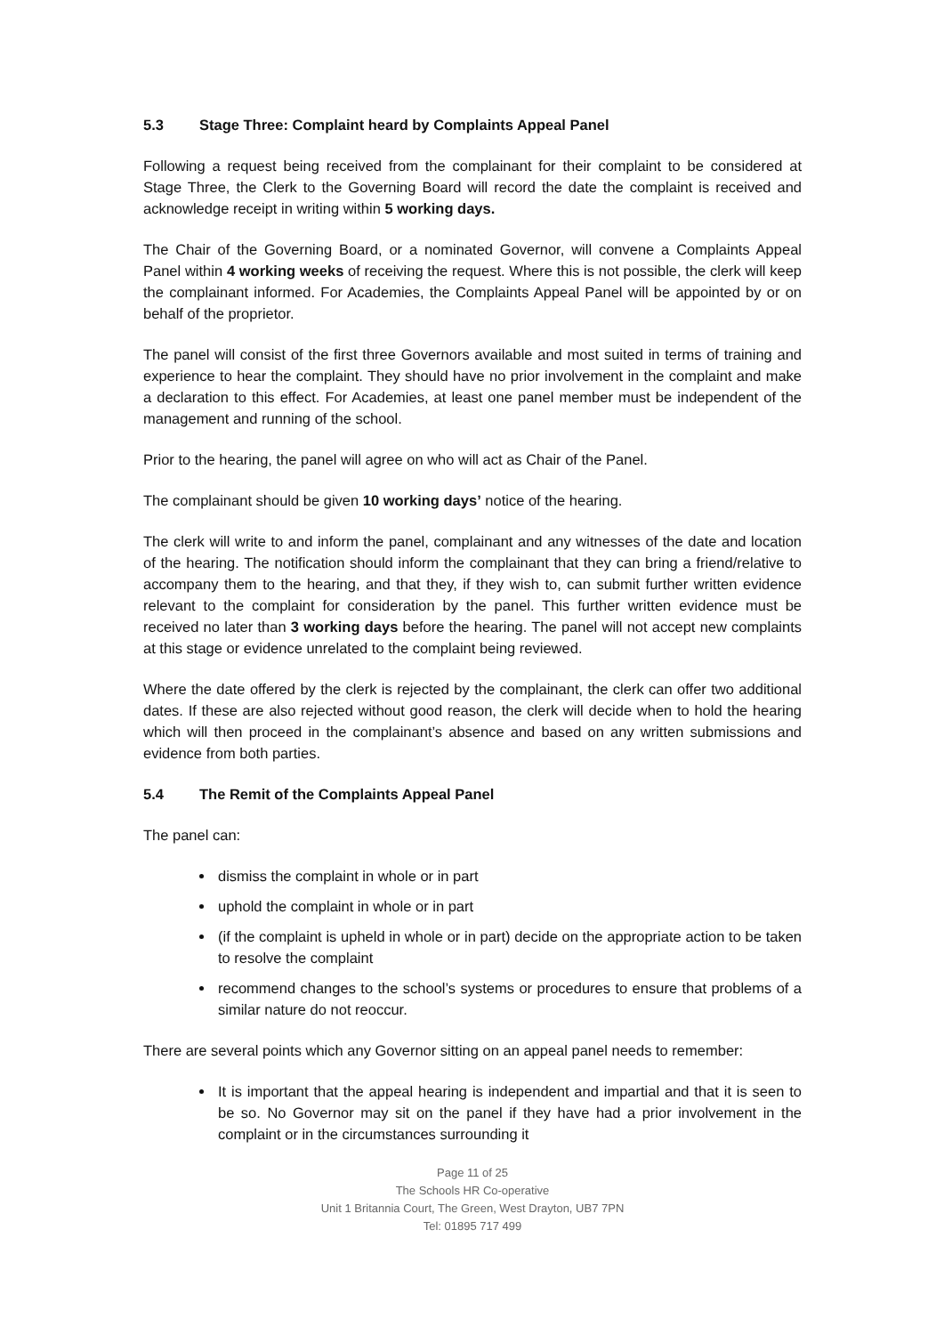5.3 Stage Three: Complaint heard by Complaints Appeal Panel
Following a request being received from the complainant for their complaint to be considered at Stage Three, the Clerk to the Governing Board will record the date the complaint is received and acknowledge receipt in writing within 5 working days.
The Chair of the Governing Board, or a nominated Governor, will convene a Complaints Appeal Panel within 4 working weeks of receiving the request. Where this is not possible, the clerk will keep the complainant informed. For Academies, the Complaints Appeal Panel will be appointed by or on behalf of the proprietor.
The panel will consist of the first three Governors available and most suited in terms of training and experience to hear the complaint. They should have no prior involvement in the complaint and make a declaration to this effect. For Academies, at least one panel member must be independent of the management and running of the school.
Prior to the hearing, the panel will agree on who will act as Chair of the Panel.
The complainant should be given 10 working days’ notice of the hearing.
The clerk will write to and inform the panel, complainant and any witnesses of the date and location of the hearing. The notification should inform the complainant that they can bring a friend/relative to accompany them to the hearing, and that they, if they wish to, can submit further written evidence relevant to the complaint for consideration by the panel. This further written evidence must be received no later than 3 working days before the hearing. The panel will not accept new complaints at this stage or evidence unrelated to the complaint being reviewed.
Where the date offered by the clerk is rejected by the complainant, the clerk can offer two additional dates. If these are also rejected without good reason, the clerk will decide when to hold the hearing which will then proceed in the complainant’s absence and based on any written submissions and evidence from both parties.
5.4 The Remit of the Complaints Appeal Panel
The panel can:
dismiss the complaint in whole or in part
uphold the complaint in whole or in part
(if the complaint is upheld in whole or in part) decide on the appropriate action to be taken to resolve the complaint
recommend changes to the school’s systems or procedures to ensure that problems of a similar nature do not reoccur.
There are several points which any Governor sitting on an appeal panel needs to remember:
It is important that the appeal hearing is independent and impartial and that it is seen to be so. No Governor may sit on the panel if they have had a prior involvement in the complaint or in the circumstances surrounding it
Page 11 of 25
The Schools HR Co-operative
Unit 1 Britannia Court, The Green, West Drayton, UB7 7PN
Tel: 01895 717 499